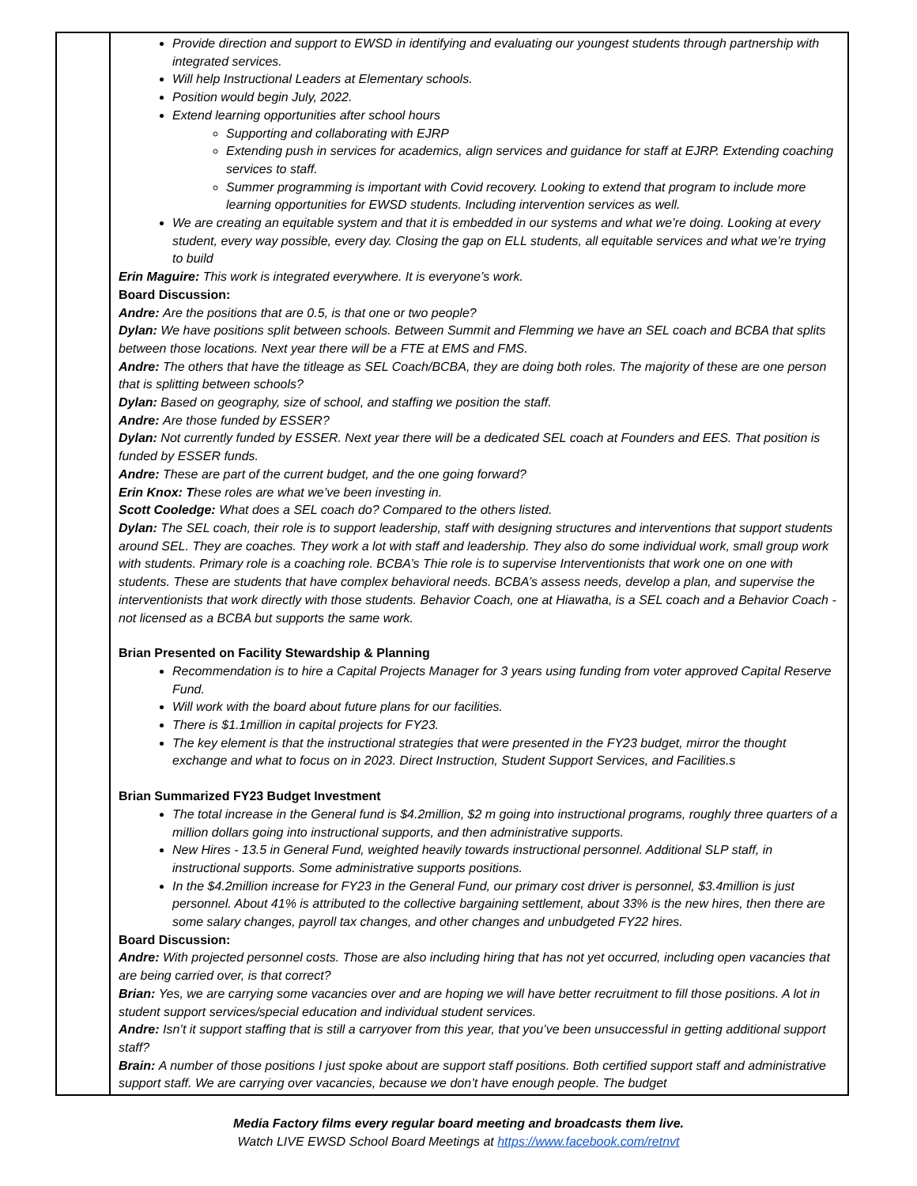| | Provide direction and support to EWSD in identifying and evaluating our youngest students through partnership with integrated services. Will help Instructional Leaders at Elementary schools. Position would begin July, 2022. Extend learning opportunities after school hours Supporting and collaborating with EJRP Extending push in services for academics, align services and guidance for staff at EJRP. Extending coaching services to staff. Summer programming is important with Covid recovery. Looking to extend that program to include more learning opportunities for EWSD students. Including intervention services as well. We are creating an equitable system and that it is embedded in our systems and what we’re doing. Looking at every student, every way possible, every day. Closing the gap on ELL students, all equitable services and what we’re trying to build Erin Maguire: This work is integrated everywhere. It is everyone’s work. Board Discussion: Andre: Are the positions that are 0.5, is that one or two people? Dylan: We have positions split between schools. Between Summit and Flemming we have an SEL coach and BCBA that splits between those locations. Next year there will be a FTE at EMS and FMS. Andre: The others that have the titleage as SEL Coach/BCBA, they are doing both roles. The majority of these are one person that is splitting between schools? Dylan: Based on geography, size of school, and staffing we position the staff. Andre: Are those funded by ESSER? Dylan: Not currently funded by ESSER. Next year there will be a dedicated SEL coach at Founders and EES. That position is funded by ESSER funds. Andre: These are part of the current budget, and the one going forward? Erin Knox: T hese roles are what we’ve been investing in. Scott Cooledge: What does a SEL coach do? Compared to the others listed. Dylan: The SEL coach, their role is to support leadership, staff with designing structures and interventions that support students around SEL. They are coaches. They work a lot with staff and leadership. They also do some individual work, small group work with students. Primary role is a coaching role. BCBA’s Thie role is to supervise Interventionists that work one on one with students. These are students that have complex behavioral needs. BCBA’s assess needs, develop a plan, and supervise the interventionists that work directly with those students. Behavior Coach, one at Hiawatha, is a SEL coach and a Behavior Coach - not licensed as a BCBA but supports the same work. Brian Presented on Facility Stewardship & Planning Recommendation is to hire a Capital Projects Manager for 3 years using funding from voter approved Capital Reserve Fund. Will work with the board about future plans for our facilities. There is $1.1million in capital projects for FY23. The key element is that the instructional strategies that were presented in the FY23 budget, mirror the thought exchange and what to focus on in 2023. Direct Instruction, Student Support Services, and Facilities.s Brian Summarized FY23 Budget Investment The total increase in the General fund is $4.2million, $2 m going into instructional programs, roughly three quarters of a million dollars going into instructional supports, and then administrative supports. New Hires - 13.5 in General Fund, weighted heavily towards instructional personnel. Additional SLP staff, in instructional supports. Some administrative supports positions. In the $4.2million increase for FY23 in the General Fund, our primary cost driver is personnel, $3.4million is just personnel. About 41% is attributed to the collective bargaining settlement, about 33% is the new hires, then there are some salary changes, payroll tax changes, and other changes and unbudgeted FY22 hires. Board Discussion: Andre: With projected personnel costs. Those are also including hiring that has not yet occurred, including open vacancies that are being carried over, is that correct? Brian: Yes, we are carrying some vacancies over and are hoping we will have better recruitment to fill those positions. A lot in student support services/special education and individual student services. Andre: Isn’t it support staffing that is still a carryover from this year, that you’ve been unsuccessful in getting additional support staff? Brain: A number of those positions I just spoke about are support staff positions. Both certified support staff and administrative support staff. We are carrying over vacancies, because we don’t have enough people. The budget |
Media Factory films every regular board meeting and broadcasts them live.
Watch LIVE EWSD School Board Meetings at https://www.facebook.com/retnvt